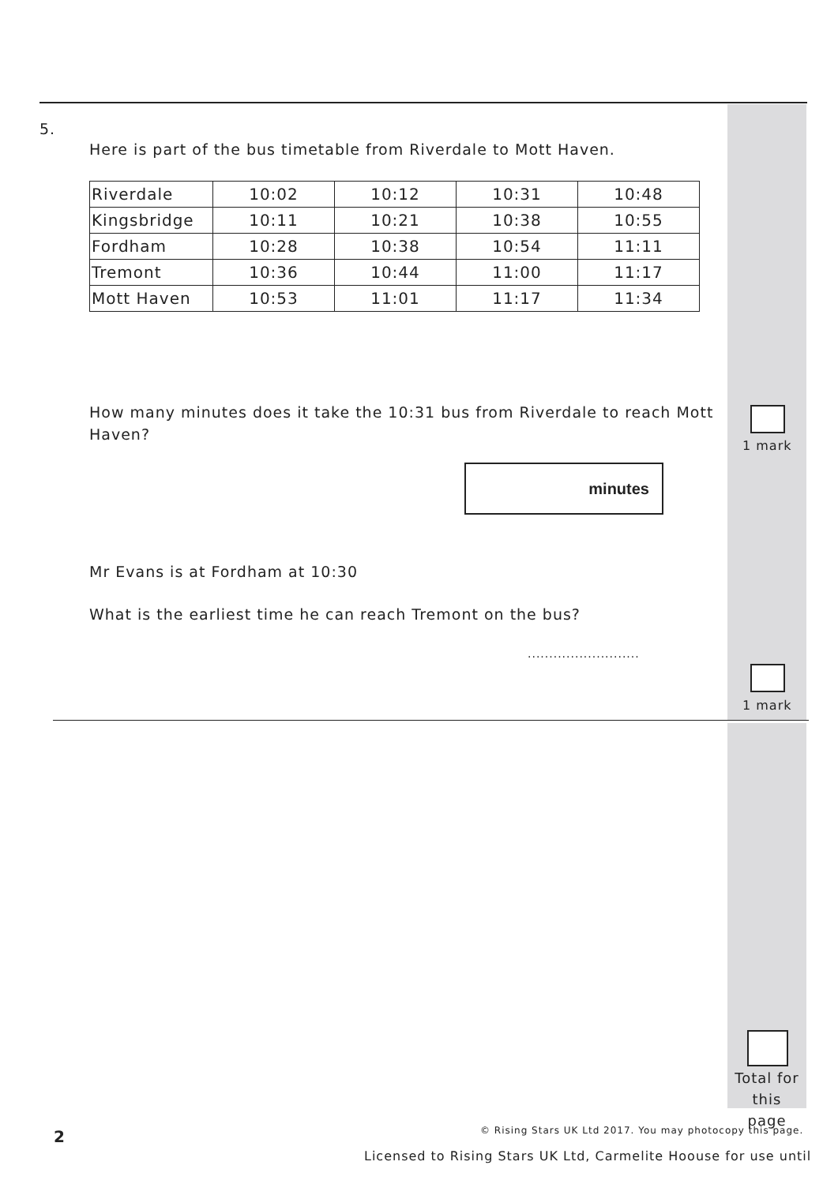5.
Here is part of the bus timetable from Riverdale to Mott Haven.
| Riverdale | 10:02 | 10:12 | 10:31 | 10:48 |
| Kingsbridge | 10:11 | 10:21 | 10:38 | 10:55 |
| Fordham | 10:28 | 10:38 | 10:54 | 11:11 |
| Tremont | 10:36 | 10:44 | 11:00 | 11:17 |
| Mott Haven | 10:53 | 11:01 | 11:17 | 11:34 |
How many minutes does it take the 10:31 bus from Riverdale to reach Mott Haven?
1 mark
minutes
Mr Evans is at Fordham at 10:30
What is the earliest time he can reach Tremont on the bus?
..........................
1 mark
Total for this page
2
© Rising Stars UK Ltd 2017. You may photocopy this page.
Licensed to Rising Stars UK Ltd, Carmelite Hoouse for use until